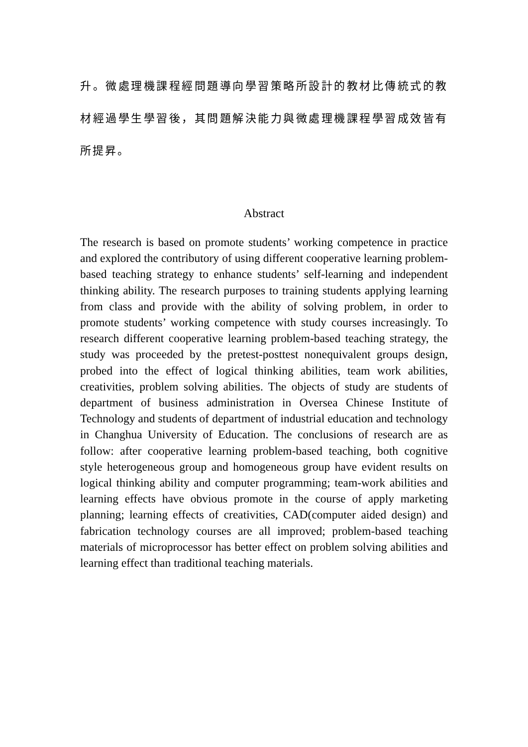升。微處理機課程經問題導向學習策略所設計的教材比傳統式的教材經過學生學習後，其問題解決能力與微處理機課程學習成效皆有所提昇。
Abstract
The research is based on promote students’ working competence in practice and explored the contributory of using different cooperative learning problem-based teaching strategy to enhance students’ self-learning and independent thinking ability. The research purposes to training students applying learning from class and provide with the ability of solving problem, in order to promote students’ working competence with study courses increasingly. To research different cooperative learning problem-based teaching strategy, the study was proceeded by the pretest-posttest nonequivalent groups design, probed into the effect of logical thinking abilities, team work abilities, creativities, problem solving abilities. The objects of study are students of department of business administration in Oversea Chinese Institute of Technology and students of department of industrial education and technology in Changhua University of Education. The conclusions of research are as follow: after cooperative learning problem-based teaching, both cognitive style heterogeneous group and homogeneous group have evident results on logical thinking ability and computer programming; team-work abilities and learning effects have obvious promote in the course of apply marketing planning; learning effects of creativities, CAD(computer aided design) and fabrication technology courses are all improved; problem-based teaching materials of microprocessor has better effect on problem solving abilities and learning effect than traditional teaching materials.